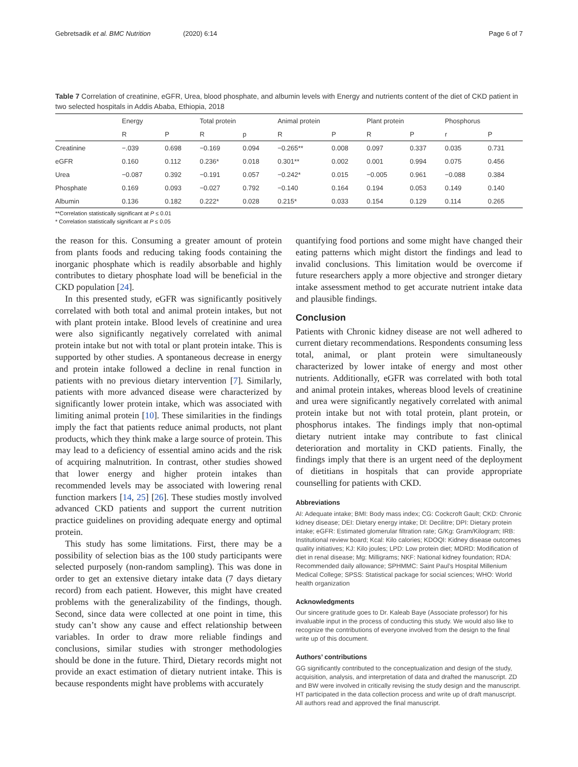Gebretsadik et al. BMC Nutrition (2020) 6:14 Page 6 of 7
Table 7 Correlation of creatinine, eGFR, Urea, blood phosphate, and albumin levels with Energy and nutrients content of the diet of CKD patient in two selected hospitals in Addis Ababa, Ethiopia, 2018
| | Energy | | Total protein | | Animal protein | | Plant protein | | Phosphorus | |
| --- | --- | --- | --- | --- | --- | --- | --- | --- | --- | --- |
| | R | P | R | p | R | P | R | P | r | P |
| Creatinine | −.039 | 0.698 | −0.169 | 0.094 | −0.265** | 0.008 | 0.097 | 0.337 | 0.035 | 0.731 |
| eGFR | 0.160 | 0.112 | 0.236* | 0.018 | 0.301** | 0.002 | 0.001 | 0.994 | 0.075 | 0.456 |
| Urea | −0.087 | 0.392 | −0.191 | 0.057 | −0.242* | 0.015 | −0.005 | 0.961 | −0.088 | 0.384 |
| Phosphate | 0.169 | 0.093 | −0.027 | 0.792 | −0.140 | 0.164 | 0.194 | 0.053 | 0.149 | 0.140 |
| Albumin | 0.136 | 0.182 | 0.222* | 0.028 | 0.215* | 0.033 | 0.154 | 0.129 | 0.114 | 0.265 |
**Correlation statistically significant at P ≤ 0.01
* Correlation statistically significant at P ≤ 0.05
the reason for this. Consuming a greater amount of protein from plants foods and reducing taking foods containing the inorganic phosphate which is readily absorbable and highly contributes to dietary phosphate load will be beneficial in the CKD population [24].
In this presented study, eGFR was significantly positively correlated with both total and animal protein intakes, but not with plant protein intake. Blood levels of creatinine and urea were also significantly negatively correlated with animal protein intake but not with total or plant protein intake. This is supported by other studies. A spontaneous decrease in energy and protein intake followed a decline in renal function in patients with no previous dietary intervention [7]. Similarly, patients with more advanced disease were characterized by significantly lower protein intake, which was associated with limiting animal protein [10]. These similarities in the findings imply the fact that patients reduce animal products, not plant products, which they think make a large source of protein. This may lead to a deficiency of essential amino acids and the risk of acquiring malnutrition. In contrast, other studies showed that lower energy and higher protein intakes than recommended levels may be associated with lowering renal function markers [14, 25] [26]. These studies mostly involved advanced CKD patients and support the current nutrition practice guidelines on providing adequate energy and optimal protein.
This study has some limitations. First, there may be a possibility of selection bias as the 100 study participants were selected purposely (non-random sampling). This was done in order to get an extensive dietary intake data (7 days dietary record) from each patient. However, this might have created problems with the generalizability of the findings, though. Second, since data were collected at one point in time, this study can’t show any cause and effect relationship between variables. In order to draw more reliable findings and conclusions, similar studies with stronger methodologies should be done in the future. Third, Dietary records might not provide an exact estimation of dietary nutrient intake. This is because respondents might have problems with accurately
quantifying food portions and some might have changed their eating patterns which might distort the findings and lead to invalid conclusions. This limitation would be overcome if future researchers apply a more objective and stronger dietary intake assessment method to get accurate nutrient intake data and plausible findings.
Conclusion
Patients with Chronic kidney disease are not well adhered to current dietary recommendations. Respondents consuming less total, animal, or plant protein were simultaneously characterized by lower intake of energy and most other nutrients. Additionally, eGFR was correlated with both total and animal protein intakes, whereas blood levels of creatinine and urea were significantly negatively correlated with animal protein intake but not with total protein, plant protein, or phosphorus intakes. The findings imply that non-optimal dietary nutrient intake may contribute to fast clinical deterioration and mortality in CKD patients. Finally, the findings imply that there is an urgent need of the deployment of dietitians in hospitals that can provide appropriate counselling for patients with CKD.
Abbreviations
AI: Adequate intake; BMI: Body mass index; CG: Cockcroft Gault; CKD: Chronic kidney disease; DEI: Dietary energy intake; Dl: Decilitre; DPI: Dietary protein intake; eGFR: Estimated glomerular filtration rate; G/Kg: Gram/Kilogram; IRB: Institutional review board; Kcal: Kilo calories; KDOQI: Kidney disease outcomes quality initiatives; KJ: Kilo joules; LPD: Low protein diet; MDRD: Modification of diet in renal disease; Mg: Milligrams; NKF: National kidney foundation; RDA: Recommended daily allowance; SPHMMC: Saint Paul’s Hospital Millenium Medical College; SPSS: Statistical package for social sciences; WHO: World health organization
Acknowledgments
Our sincere gratitude goes to Dr. Kaleab Baye (Associate professor) for his invaluable input in the process of conducting this study. We would also like to recognize the contributions of everyone involved from the design to the final write up of this document.
Authors’ contributions
GG significantly contributed to the conceptualization and design of the study, acquisition, analysis, and interpretation of data and drafted the manuscript. ZD and BW were involved in critically revising the study design and the manuscript. HT participated in the data collection process and write up of draft manuscript. All authors read and approved the final manuscript.